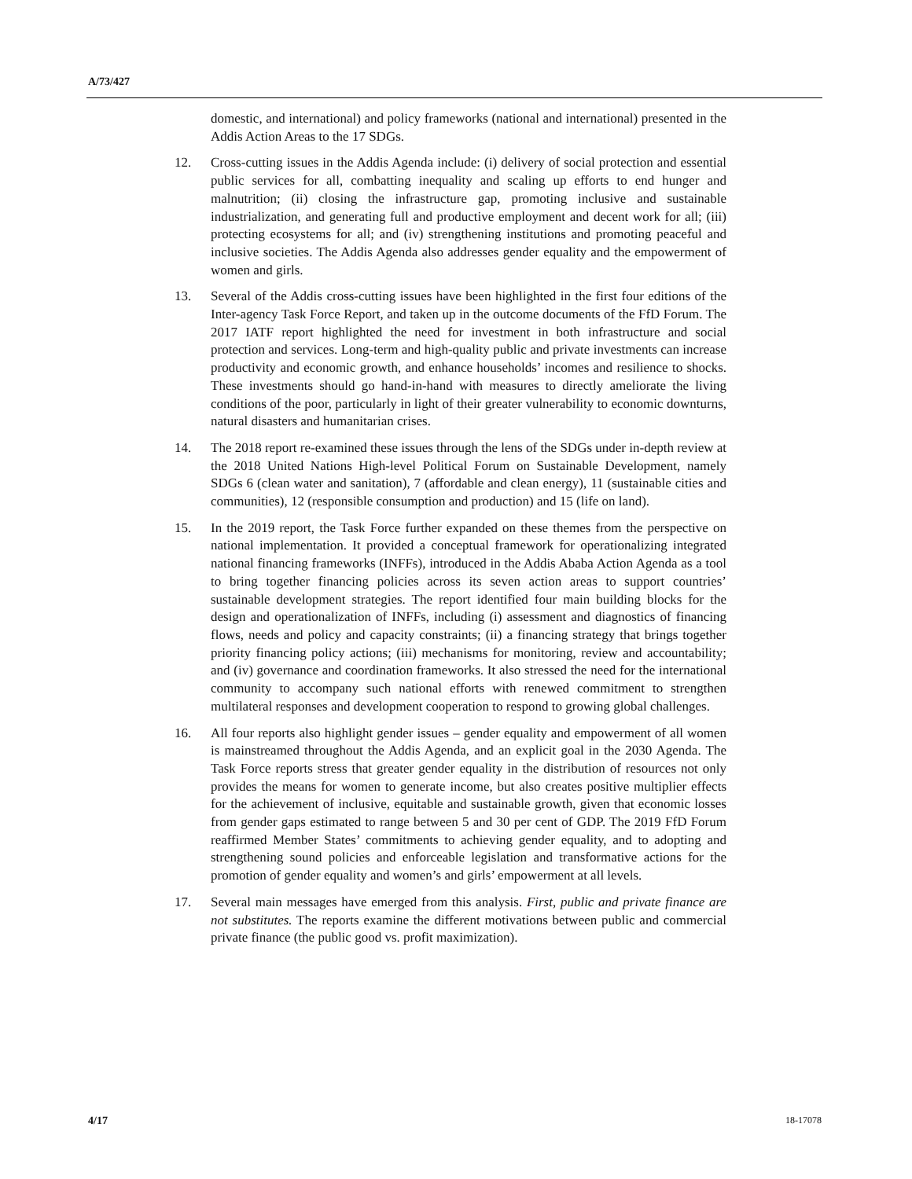A/73/427
domestic, and international) and policy frameworks (national and international) presented in the Addis Action Areas to the 17 SDGs.
12. Cross-cutting issues in the Addis Agenda include: (i) delivery of social protection and essential public services for all, combatting inequality and scaling up efforts to end hunger and malnutrition; (ii) closing the infrastructure gap, promoting inclusive and sustainable industrialization, and generating full and productive employment and decent work for all; (iii) protecting ecosystems for all; and (iv) strengthening institutions and promoting peaceful and inclusive societies. The Addis Agenda also addresses gender equality and the empowerment of women and girls.
13. Several of the Addis cross-cutting issues have been highlighted in the first four editions of the Inter-agency Task Force Report, and taken up in the outcome documents of the FfD Forum. The 2017 IATF report highlighted the need for investment in both infrastructure and social protection and services. Long-term and high-quality public and private investments can increase productivity and economic growth, and enhance households’ incomes and resilience to shocks. These investments should go hand-in-hand with measures to directly ameliorate the living conditions of the poor, particularly in light of their greater vulnerability to economic downturns, natural disasters and humanitarian crises.
14. The 2018 report re-examined these issues through the lens of the SDGs under in-depth review at the 2018 United Nations High-level Political Forum on Sustainable Development, namely SDGs 6 (clean water and sanitation), 7 (affordable and clean energy), 11 (sustainable cities and communities), 12 (responsible consumption and production) and 15 (life on land).
15. In the 2019 report, the Task Force further expanded on these themes from the perspective on national implementation. It provided a conceptual framework for operationalizing integrated national financing frameworks (INFFs), introduced in the Addis Ababa Action Agenda as a tool to bring together financing policies across its seven action areas to support countries’ sustainable development strategies. The report identified four main building blocks for the design and operationalization of INFFs, including (i) assessment and diagnostics of financing flows, needs and policy and capacity constraints; (ii) a financing strategy that brings together priority financing policy actions; (iii) mechanisms for monitoring, review and accountability; and (iv) governance and coordination frameworks. It also stressed the need for the international community to accompany such national efforts with renewed commitment to strengthen multilateral responses and development cooperation to respond to growing global challenges.
16. All four reports also highlight gender issues – gender equality and empowerment of all women is mainstreamed throughout the Addis Agenda, and an explicit goal in the 2030 Agenda. The Task Force reports stress that greater gender equality in the distribution of resources not only provides the means for women to generate income, but also creates positive multiplier effects for the achievement of inclusive, equitable and sustainable growth, given that economic losses from gender gaps estimated to range between 5 and 30 per cent of GDP. The 2019 FfD Forum reaffirmed Member States’ commitments to achieving gender equality, and to adopting and strengthening sound policies and enforceable legislation and transformative actions for the promotion of gender equality and women’s and girls’ empowerment at all levels.
17. Several main messages have emerged from this analysis. First, public and private finance are not substitutes. The reports examine the different motivations between public and commercial private finance (the public good vs. profit maximization).
4/17 18-17078